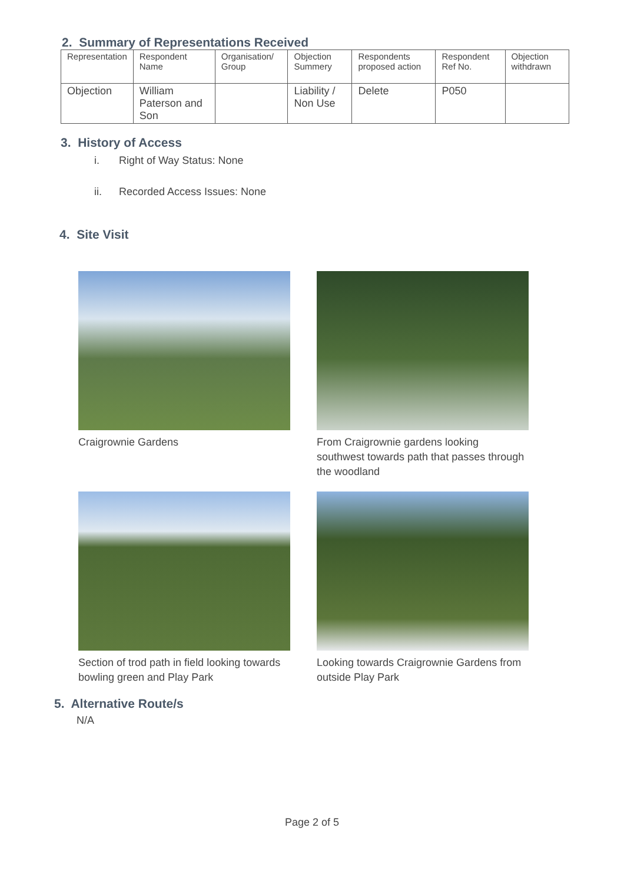2. Summary of Representations Received
| Representation | Respondent Name | Organisation/ Group | Objection Summery | Respondents proposed action | Respondent Ref No. | Objection withdrawn |
| --- | --- | --- | --- | --- | --- | --- |
| Objection | William Paterson and Son | | Liability / Non Use | Delete | P050 | |
3. History of Access
i. Right of Way Status: None
ii. Recorded Access Issues: None
4. Site Visit
Craigrownie Gardens
From Craigrownie gardens looking southwest towards path that passes through the woodland
Section of trod path in field looking towards bowling green and Play Park
Looking towards Craigrownie Gardens from outside Play Park
5. Alternative Route/s
N/A
Page 2 of 5